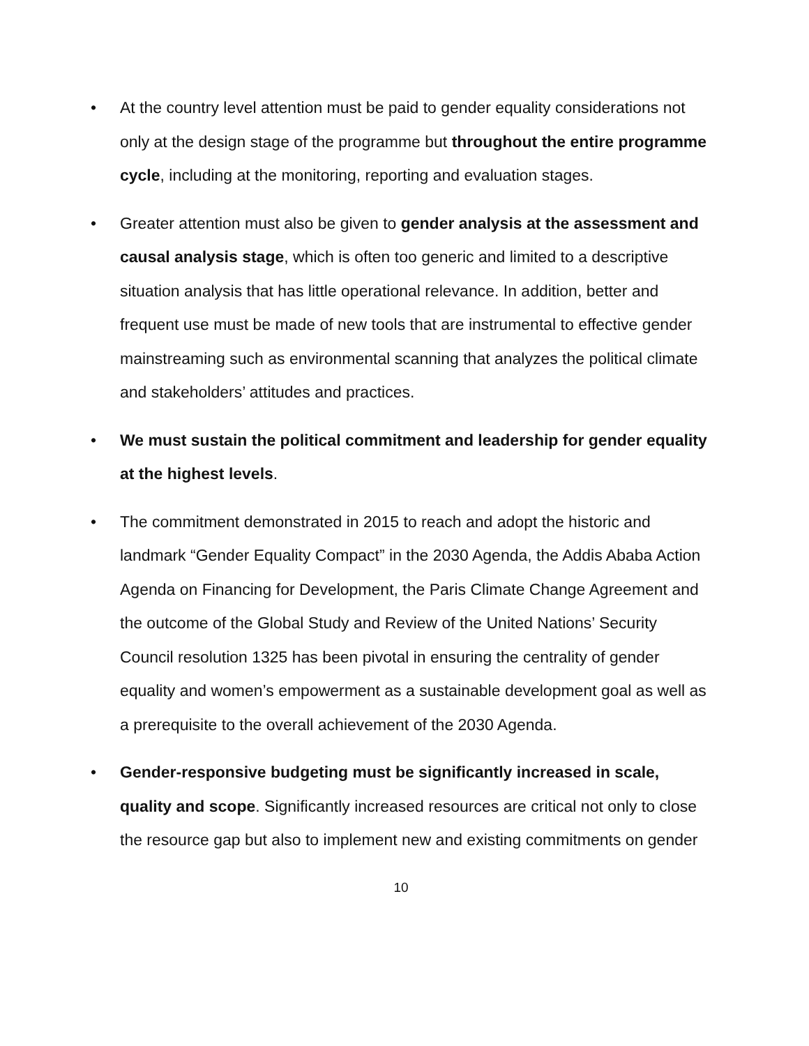• At the country level attention must be paid to gender equality considerations not only at the design stage of the programme but throughout the entire programme cycle, including at the monitoring, reporting and evaluation stages.
• Greater attention must also be given to gender analysis at the assessment and causal analysis stage, which is often too generic and limited to a descriptive situation analysis that has little operational relevance. In addition, better and frequent use must be made of new tools that are instrumental to effective gender mainstreaming such as environmental scanning that analyzes the political climate and stakeholders’ attitudes and practices.
• We must sustain the political commitment and leadership for gender equality at the highest levels.
• The commitment demonstrated in 2015 to reach and adopt the historic and landmark “Gender Equality Compact” in the 2030 Agenda, the Addis Ababa Action Agenda on Financing for Development, the Paris Climate Change Agreement and the outcome of the Global Study and Review of the United Nations’ Security Council resolution 1325 has been pivotal in ensuring the centrality of gender equality and women’s empowerment as a sustainable development goal as well as a prerequisite to the overall achievement of the 2030 Agenda.
• Gender-responsive budgeting must be significantly increased in scale, quality and scope. Significantly increased resources are critical not only to close the resource gap but also to implement new and existing commitments on gender
10